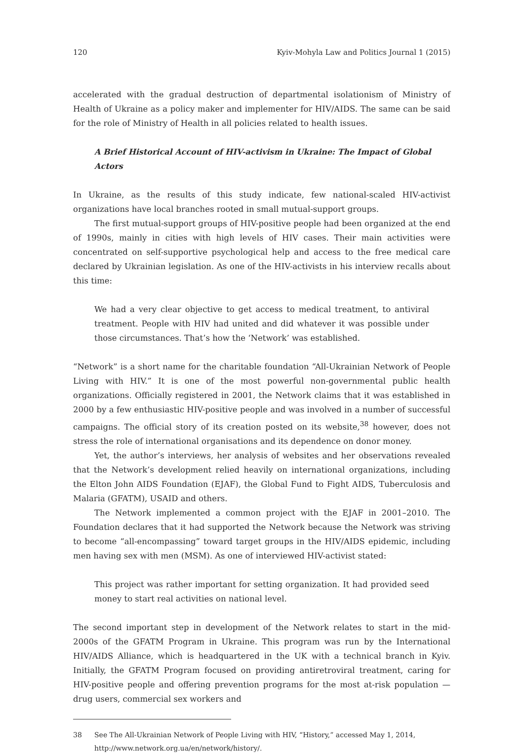120 Kyiv-Mohyla Law and Politics Journal 1 (2015)
accelerated with the gradual destruction of departmental isolationism of Ministry of Health of Ukraine as a policy maker and implementer for HIV/AIDS. The same can be said for the role of Ministry of Health in all policies related to health issues.
A Brief Historical Account of HIV-activism in Ukraine: The Impact of Global Actors
In Ukraine, as the results of this study indicate, few national-scaled HIV-activist organizations have local branches rooted in small mutual-support groups.
The first mutual-support groups of HIV-positive people had been organized at the end of 1990s, mainly in cities with high levels of HIV cases. Their main activities were concentrated on self-supportive psychological help and access to the free medical care declared by Ukrainian legislation. As one of the HIV-activists in his interview recalls about this time:
We had a very clear objective to get access to medical treatment, to antiviral treatment. People with HIV had united and did whatever it was possible under those circumstances. That’s how the ‘Network’ was established.
“Network” is a short name for the charitable foundation “All-Ukrainian Network of People Living with HIV.” It is one of the most powerful non-governmental public health organizations. Officially registered in 2001, the Network claims that it was established in 2000 by a few enthusiastic HIV-positive people and was involved in a number of successful campaigns. The official story of its creation posted on its website,<sup>38</sup> however, does not stress the role of international organisations and its dependence on donor money.
Yet, the author’s interviews, her analysis of websites and her observations revealed that the Network’s development relied heavily on international organizations, including the Elton John AIDS Foundation (EJAF), the Global Fund to Fight AIDS, Tuberculosis and Malaria (GFATM), USAID and others.
The Network implemented a common project with the EJAF in 2001–2010. The Foundation declares that it had supported the Network because the Network was striving to become “all-encompassing” toward target groups in the HIV/AIDS epidemic, including men having sex with men (MSM). As one of interviewed HIV-activist stated:
This project was rather important for setting organization. It had provided seed money to start real activities on national level.
The second important step in development of the Network relates to start in the mid-2000s of the GFATM Program in Ukraine. This program was run by the International HIV/AIDS Alliance, which is headquartered in the UK with a technical branch in Kyiv. Initially, the GFATM Program focused on providing antiretroviral treatment, caring for HIV-positive people and offering prevention programs for the most at-risk population — drug users, commercial sex workers and
38 See The All-Ukrainian Network of People Living with HIV, “History,” accessed May 1, 2014, http://www.network.org.ua/en/network/history/.